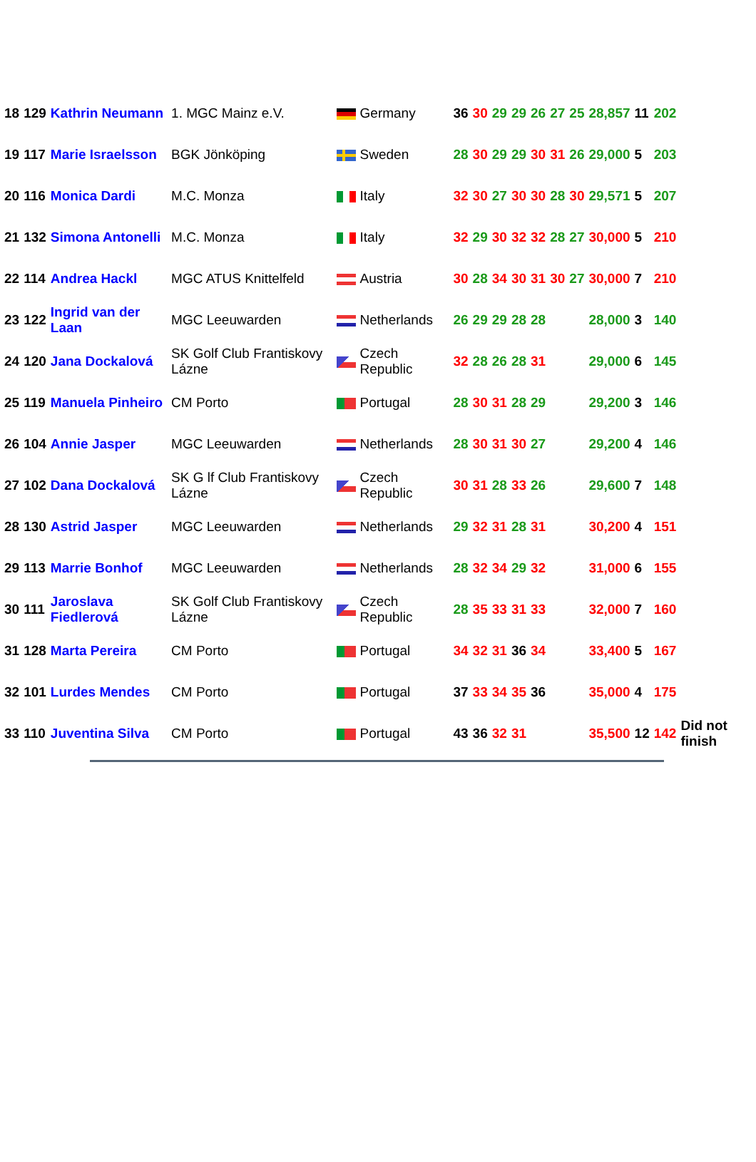| 18 | 129 | Kathrin Neumann | 1. MGC Mainz e.V. | | Germany | 36 | 30 | 29 | 29 | 26 | 27 | 25 | 28,857 | 11 | 202 | |
| 19 | 117 | Marie Israelsson | BGK Jönköping | | Sweden | 28 | 30 | 29 | 29 | 30 | 31 | 26 | 29,000 | 5 | 203 | |
| 20 | 116 | Monica Dardi | M.C. Monza | | Italy | 32 | 30 | 27 | 30 | 30 | 28 | 30 | 29,571 | 5 | 207 | |
| 21 | 132 | Simona Antonelli | M.C. Monza | | Italy | 32 | 29 | 30 | 32 | 32 | 28 | 27 | 30,000 | 5 | 210 | |
| 22 | 114 | Andrea Hackl | MGC ATUS Knittelfeld | | Austria | 30 | 28 | 34 | 30 | 31 | 30 | 27 | 30,000 | 7 | 210 | |
| 23 | 122 | Ingrid van der Laan | MGC Leeuwarden | | Netherlands | 26 | 29 | 29 | 28 | 28 | | | 28,000 | 3 | 140 | |
| 24 | 120 | Jana Dockalová | SK Golf Club Frantiskovy Lázne | | Czech Republic | 32 | 28 | 26 | 28 | 31 | | | 29,000 | 6 | 145 | |
| 25 | 119 | Manuela Pinheiro | CM Porto | | Portugal | 28 | 30 | 31 | 28 | 29 | | | 29,200 | 3 | 146 | |
| 26 | 104 | Annie Jasper | MGC Leeuwarden | | Netherlands | 28 | 30 | 31 | 30 | 27 | | | 29,200 | 4 | 146 | |
| 27 | 102 | Dana Dockalová | SK G lf Club Frantiskovy Lázne | | Czech Republic | 30 | 31 | 28 | 33 | 26 | | | 29,600 | 7 | 148 | |
| 28 | 130 | Astrid Jasper | MGC Leeuwarden | | Netherlands | 29 | 32 | 31 | 28 | 31 | | | 30,200 | 4 | 151 | |
| 29 | 113 | Marrie Bonhof | MGC Leeuwarden | | Netherlands | 28 | 32 | 34 | 29 | 32 | | | 31,000 | 6 | 155 | |
| 30 | 111 | Jaroslava Fiedlerová | SK Golf Club Frantiskovy Lázne | | Czech Republic | 28 | 35 | 33 | 31 | 33 | | | 32,000 | 7 | 160 | |
| 31 | 128 | Marta Pereira | CM Porto | | Portugal | 34 | 32 | 31 | 36 | 34 | | | 33,400 | 5 | 167 | |
| 32 | 101 | Lurdes Mendes | CM Porto | | Portugal | 37 | 33 | 34 | 35 | 36 | | | 35,000 | 4 | 175 | |
| 33 | 110 | Juventina Silva | CM Porto | | Portugal | 43 | 36 | 32 | 31 | | | | 35,500 | 12 | 142 | Did not finish |